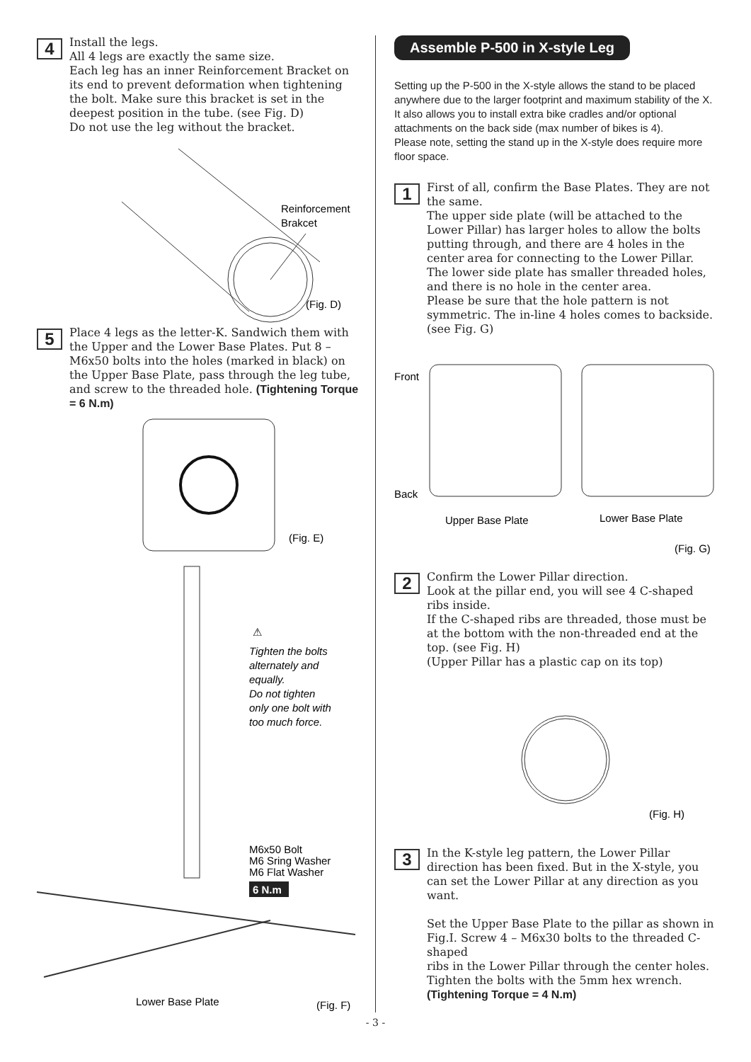4
Install the legs.
All 4 legs are exactly the same size.
Each leg has an inner Reinforcement Bracket on its end to prevent deformation when tightening the bolt. Make sure this bracket is set in the deepest position in the tube. (see Fig. D)
Do not use the leg without the bracket.
Reinforcement
Brakcet
(Fig. D)
5
Place 4 legs as the letter-K. Sandwich them with the Upper and the Lower Base Plates. Put 8 – M6x50 bolts into the holes (marked in black) on the Upper Base Plate, pass through the leg tube, and screw to the threaded hole. (Tightening Torque = 6 N.m)
(Fig. E)
⚠
Tighten the bolts alternately and equally. Do not tighten only one bolt with too much force.
M6x50 Bolt M6 Sring Washer M6 Flat Washer
6 N.m
Lower Base Plate
(Fig. F)
Assemble P-500 in X-style Leg
Setting up the P-500 in the X-style allows the stand to be placed anywhere due to the larger footprint and maximum stability of the X.
It also allows you to install extra bike cradles and/or optional attachments on the back side (max number of bikes is 4).
Please note, setting the stand up in the X-style does require more floor space.
1
First of all, confirm the Base Plates. They are not the same.
The upper side plate (will be attached to the Lower Pillar) has larger holes to allow the bolts putting through, and there are 4 holes in the center area for connecting to the Lower Pillar.
The lower side plate has smaller threaded holes, and there is no hole in the center area.
Please be sure that the hole pattern is not symmetric. The in-line 4 holes comes to backside. (see Fig. G)
Front
Back
Upper Base Plate
Lower Base Plate
(Fig. G)
2
Confirm the Lower Pillar direction.
Look at the pillar end, you will see 4 C-shaped ribs inside.
If the C-shaped ribs are threaded, those must be at the bottom with the non-threaded end at the top. (see Fig. H)
(Upper Pillar has a plastic cap on its top)
(Fig. H)
3
In the K-style leg pattern, the Lower Pillar direction has been fixed. But in the X-style, you can set the Lower Pillar at any direction as you want.
Set the Upper Base Plate to the pillar as shown in Fig.I. Screw 4 – M6x30 bolts to the threaded C-shaped
ribs in the Lower Pillar through the center holes. Tighten the bolts with the 5mm hex wrench.
(Tightening Torque = 4 N.m)
- 3 -